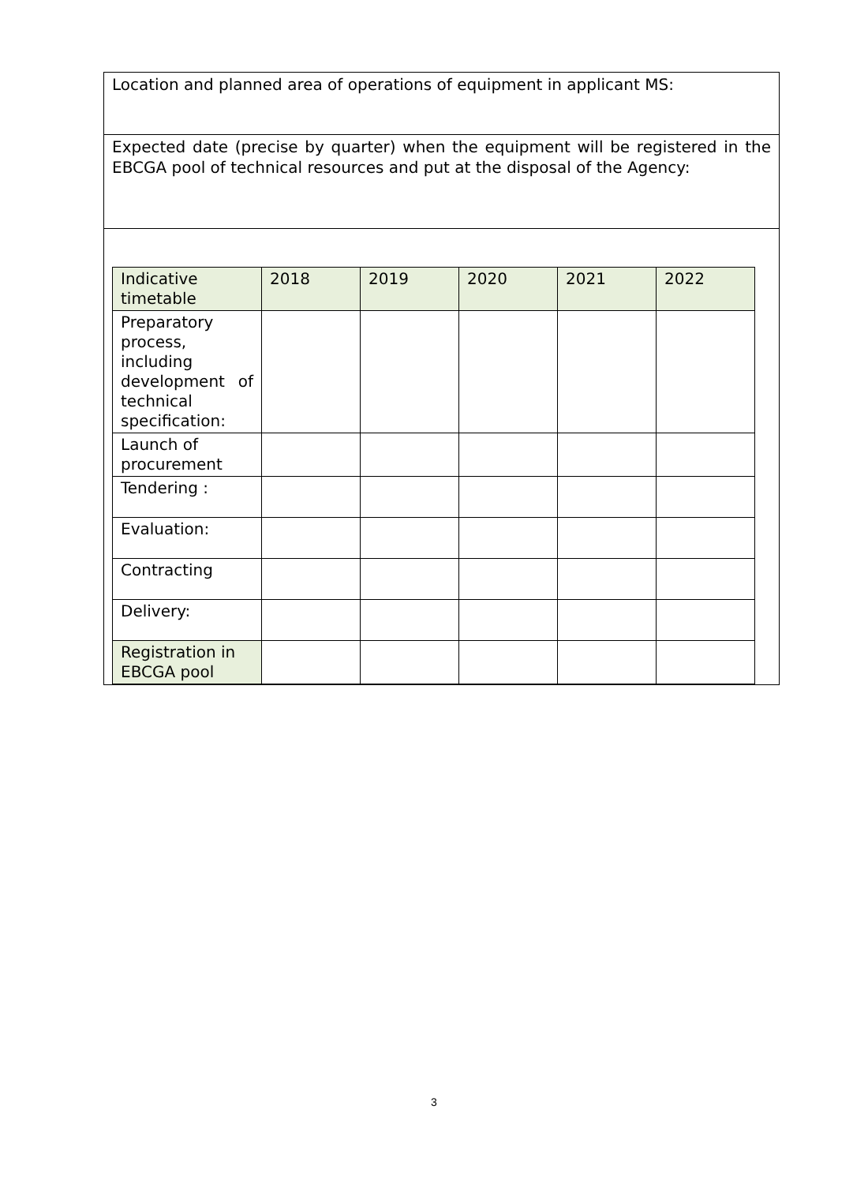Location and planned area of operations of equipment in applicant MS:
Expected date (precise by quarter) when the equipment will be registered in the EBCGA pool of technical resources and put at the disposal of the Agency:
| Indicative timetable | 2018 | 2019 | 2020 | 2021 | 2022 |
| Preparatory process, including development of technical specification: | | | | | |
| Launch of procurement | | | | | |
| Tendering : | | | | | |
| Evaluation: | | | | | |
| Contracting | | | | | |
| Delivery: | | | | | |
| Registration in EBCGA pool | | | | | |
3